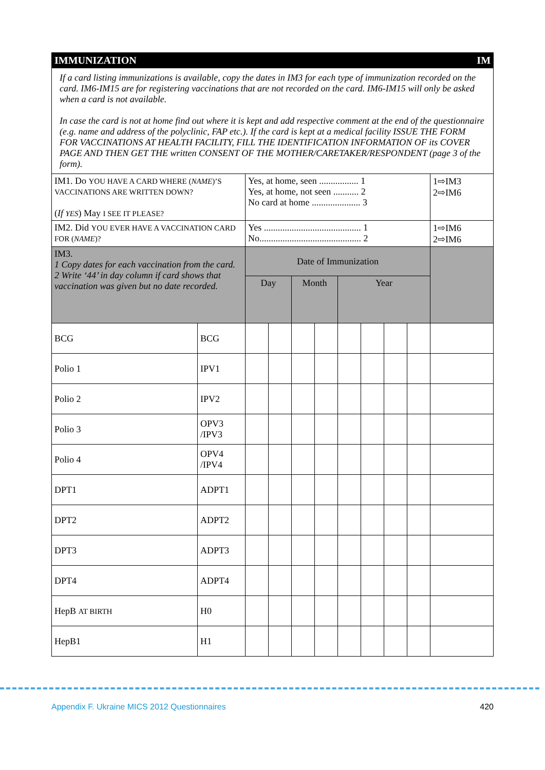| IMMUNIZATION | | | | | | | | | | IM |
| If a card listing immunizations is available, copy the dates in IM3 for each type of immunization recorded on the card. IM6-IM15 are for registering vaccinations that are not recorded on the card. IM6-IM15 will only be asked when a card is not available. In case the card is not at home find out where it is kept and add respective comment at the end of the questionnaire (e.g. name and address of the polyclinic, FAP etc.). If the card is kept at a medical facility ISSUE THE FORM FOR VACCINATIONS AT HEALTH FACILITY, FILL THE IDENTIFICATION INFORMATION OF its COVER PAGE AND THEN GET THE written CONSENT OF THE MOTHER/CARETAKER/RESPONDENT (page 3 of the form). | | | | | | | | | | |
| IM1. Do YOU HAVE A CARD WHERE ( NAME )’S VACCINATIONS ARE WRITTEN DOWN? ( If YES ) May I SEE IT PLEASE? | | Yes, at home, seen ................. 1 Yes, at home, not seen ........... 2 No card at home ..................... 3 | | | | | | | | 1⇨IM3 2⇨IM6 |
| IM2. Did YOU EVER HAVE A VACCINATION CARD FOR ( NAME )? | | Yes .......................................... 1 No............................................ 2 | | | | | | | | 1⇨IM6 2⇨IM6 |
| IM3. 1 Copy dates for each vaccination from the card. 2 Write ‘44’ in day column if card shows that vaccination was given but no date recorded. | | Date of Immunization | | | | | | | | |
| | | Day | | Month | | Year | | | | |
| BCG | BCG | | | | | | | | | |
| Polio 1 | IPV1 | | | | | | | | | |
| Polio 2 | IPV2 | | | | | | | | | |
| Polio 3 | OPV3 /IPV3 | | | | | | | | | |
| Polio 4 | OPV4 /IPV4 | | | | | | | | | |
| DPT1 | ADPT1 | | | | | | | | | |
| DPT2 | ADPT2 | | | | | | | | | |
| DPT3 | ADPT3 | | | | | | | | | |
| DPT4 | ADPT4 | | | | | | | | | |
| HepB AT BIRTH | H0 | | | | | | | | | |
| HepB1 | H1 | | | | | | | | | |
Appendix F. Ukraine MICS 2012 Questionnaires 420